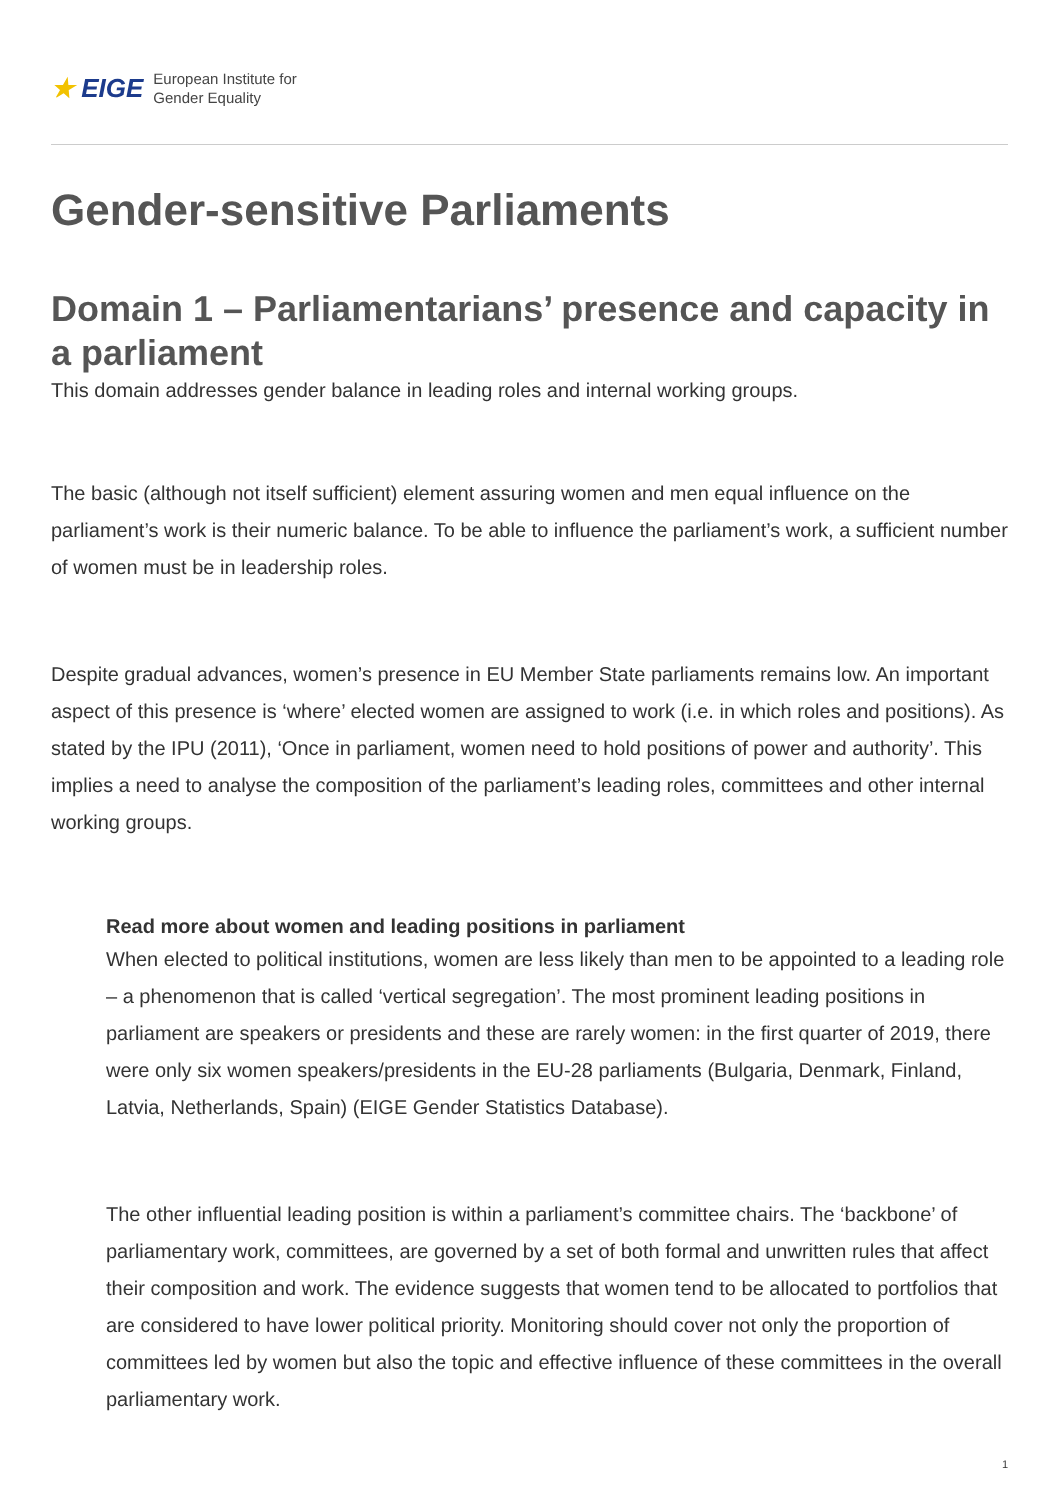★ EIGE European Institute for
Gender Equality
Gender-sensitive Parliaments
Domain 1 – Parliamentarians’ presence and capacity in a parliament
This domain addresses gender balance in leading roles and internal working groups.
The basic (although not itself sufficient) element assuring women and men equal influence on the parliament’s work is their numeric balance. To be able to influence the parliament’s work, a sufficient number of women must be in leadership roles.
Despite gradual advances, women’s presence in EU Member State parliaments remains low. An important aspect of this presence is ‘where’ elected women are assigned to work (i.e. in which roles and positions). As stated by the IPU (2011), ‘Once in parliament, women need to hold positions of power and authority’. This implies a need to analyse the composition of the parliament’s leading roles, committees and other internal working groups.
Read more about women and leading positions in parliament
When elected to political institutions, women are less likely than men to be appointed to a leading role – a phenomenon that is called ‘vertical segregation’. The most prominent leading positions in parliament are speakers or presidents and these are rarely women: in the first quarter of 2019, there were only six women speakers/presidents in the EU-28 parliaments (Bulgaria, Denmark, Finland, Latvia, Netherlands, Spain) (EIGE Gender Statistics Database).
The other influential leading position is within a parliament’s committee chairs. The ‘backbone’ of parliamentary work, committees, are governed by a set of both formal and unwritten rules that affect their composition and work. The evidence suggests that women tend to be allocated to portfolios that are considered to have lower political priority. Monitoring should cover not only the proportion of committees led by women but also the topic and effective influence of these committees in the overall parliamentary work.
1